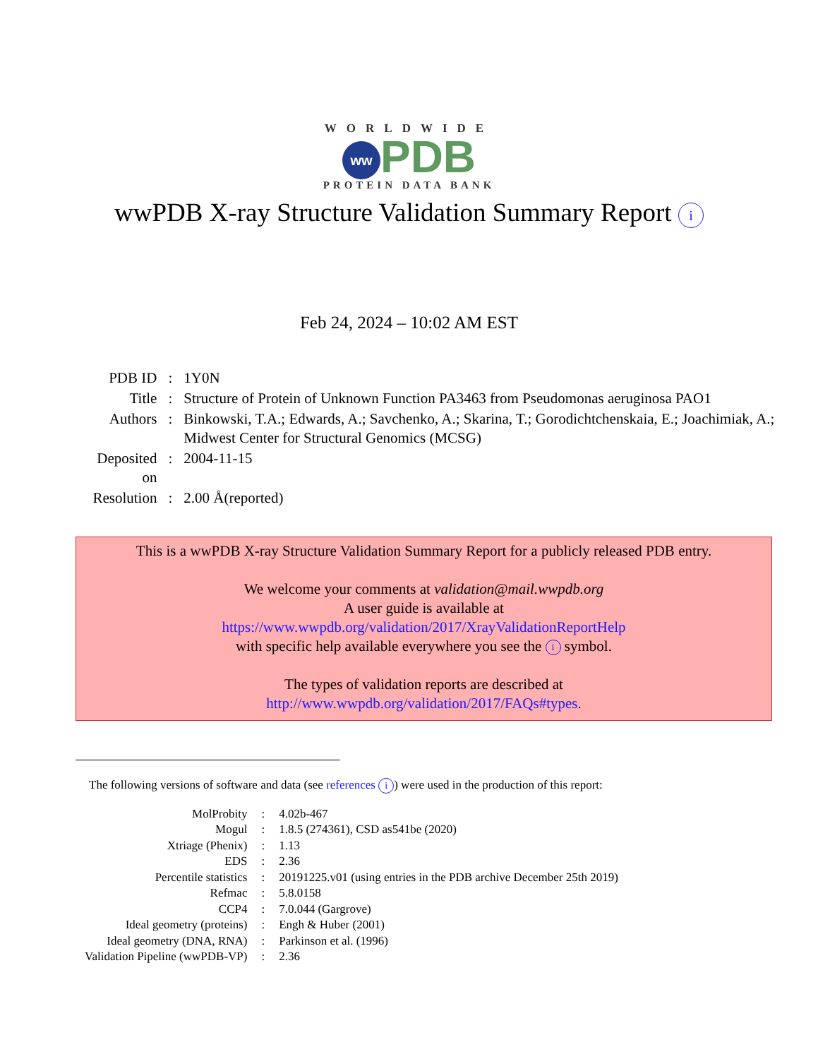WORLDWIDE
ww PDB
PROTEIN DATA BANK
wwPDB X-ray Structure Validation Summary Report i
Feb 24, 2024 – 10:02 AM EST
| PDB ID | : | 1Y0N |
| Title | : | Structure of Protein of Unknown Function PA3463 from Pseudomonas aeruginosa PAO1 |
| Authors | : | Binkowski, T.A.; Edwards, A.; Savchenko, A.; Skarina, T.; Gorodichtchenskaia, E.; Joachimiak, A.; Midwest Center for Structural Genomics (MCSG) |
| Deposited on | : | 2004-11-15 |
| Resolution | : | 2.00 Å(reported) |
This is a wwPDB X-ray Structure Validation Summary Report for a publicly released PDB entry.
We welcome your comments at validation@mail.wwpdb.org
A user guide is available at
https://www.wwpdb.org/validation/2017/XrayValidationReportHelp
with specific help available everywhere you see the i symbol.
The types of validation reports are described at
http://www.wwpdb.org/validation/2017/FAQs#types.
The following versions of software and data (see references i) were used in the production of this report:
| MolProbity | : | 4.02b-467 |
| Mogul | : | 1.8.5 (274361), CSD as541be (2020) |
| Xtriage (Phenix) | : | 1.13 |
| EDS | : | 2.36 |
| Percentile statistics | : | 20191225.v01 (using entries in the PDB archive December 25th 2019) |
| Refmac | : | 5.8.0158 |
| CCP4 | : | 7.0.044 (Gargrove) |
| Ideal geometry (proteins) | : | Engh & Huber (2001) |
| Ideal geometry (DNA, RNA) | : | Parkinson et al. (1996) |
| Validation Pipeline (wwPDB-VP) | : | 2.36 |